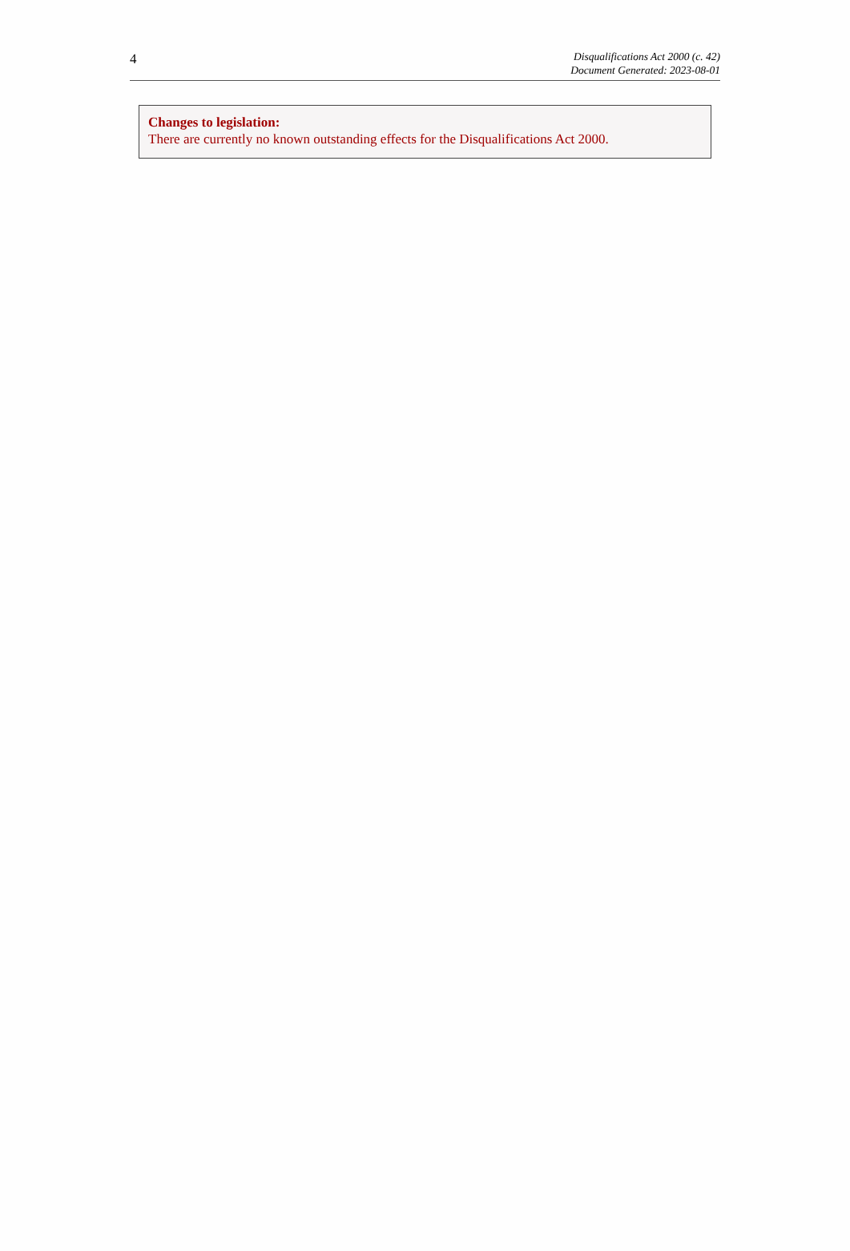4
Disqualifications Act 2000 (c. 42)
Document Generated: 2023-08-01
Changes to legislation:
There are currently no known outstanding effects for the Disqualifications Act 2000.